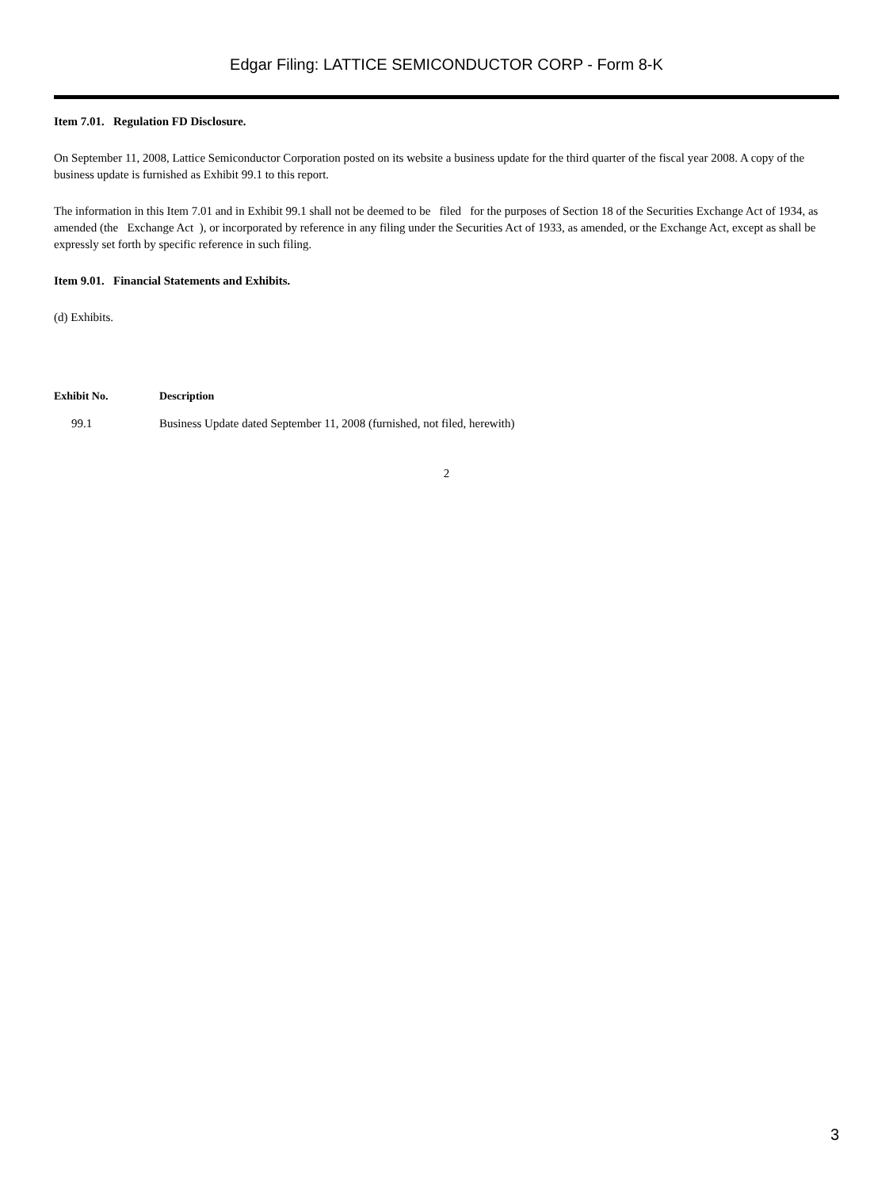Edgar Filing: LATTICE SEMICONDUCTOR CORP - Form 8-K
Item 7.01. Regulation FD Disclosure.
On September 11, 2008, Lattice Semiconductor Corporation posted on its website a business update for the third quarter of the fiscal year 2008. A copy of the business update is furnished as Exhibit 99.1 to this report.
The information in this Item 7.01 and in Exhibit 99.1 shall not be deemed to be filed for the purposes of Section 18 of the Securities Exchange Act of 1934, as amended (the Exchange Act ), or incorporated by reference in any filing under the Securities Act of 1933, as amended, or the Exchange Act, except as shall be expressly set forth by specific reference in such filing.
Item 9.01. Financial Statements and Exhibits.
(d) Exhibits.
| Exhibit No. | Description |
| --- | --- |
| 99.1 | Business Update dated September 11, 2008 (furnished, not filed, herewith) |
2
3